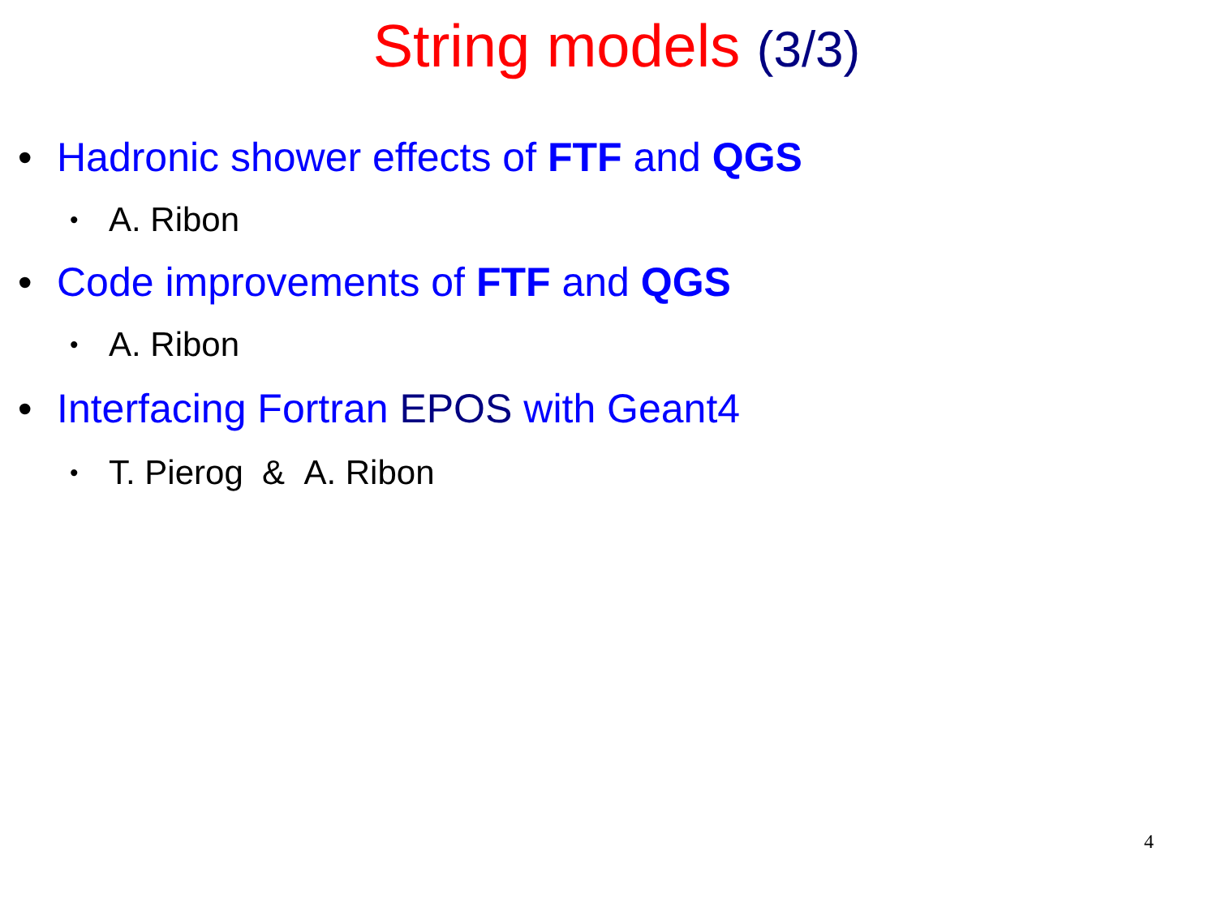String models (3/3)
• Hadronic shower effects of FTF and QGS
• A. Ribon
• Code improvements of FTF and QGS
• A. Ribon
• Interfacing Fortran EPOS with Geant4
• T. Pierog & A. Ribon
4